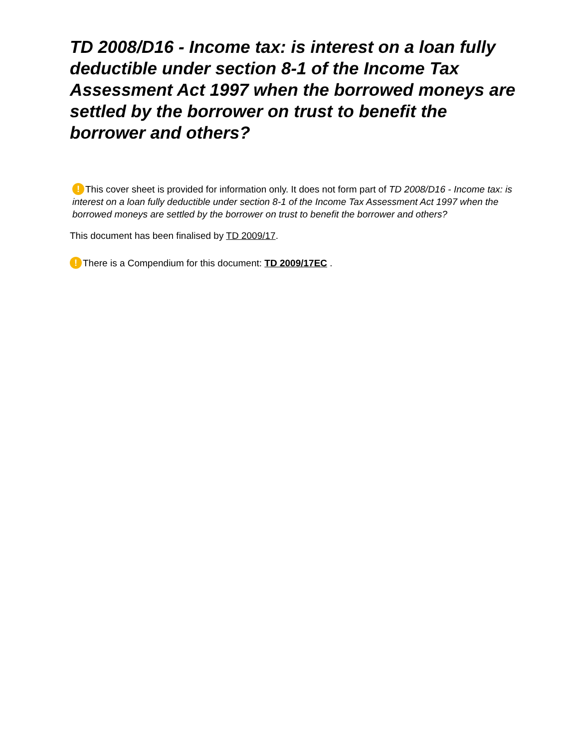TD 2008/D16 - Income tax: is interest on a loan fully deductible under section 8-1 of the Income Tax Assessment Act 1997 when the borrowed moneys are settled by the borrower on trust to benefit the borrower and others?
! This cover sheet is provided for information only. It does not form part of TD 2008/D16 - Income tax: is interest on a loan fully deductible under section 8-1 of the Income Tax Assessment Act 1997 when the borrowed moneys are settled by the borrower on trust to benefit the borrower and others?
This document has been finalised by TD 2009/17.
! There is a Compendium for this document: TD 2009/17EC .